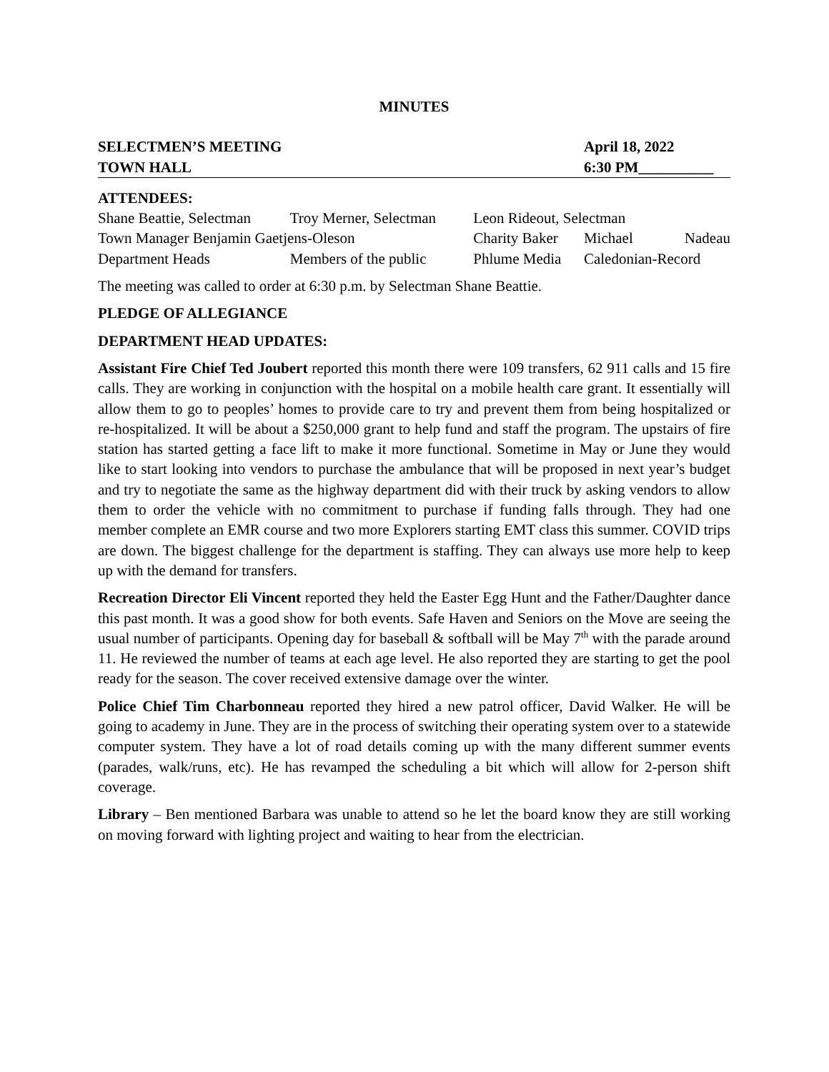MINUTES
SELECTMEN’S MEETING April 18, 2022
TOWN HALL 6:30 PM__________
ATTENDEES:
| Shane Beattie, Selectman | Troy Merner, Selectman | Leon Rideout, Selectman | | |
| Town Manager Benjamin Gaetjens-Oleson | | Charity Baker | Michael | Nadeau |
| Department Heads | Members of the public | Phlume Media | Caledonian-Record | |
The meeting was called to order at 6:30 p.m. by Selectman Shane Beattie.
PLEDGE OF ALLEGIANCE
DEPARTMENT HEAD UPDATES:
Assistant Fire Chief Ted Joubert reported this month there were 109 transfers, 62 911 calls and 15 fire calls. They are working in conjunction with the hospital on a mobile health care grant. It essentially will allow them to go to peoples’ homes to provide care to try and prevent them from being hospitalized or re-hospitalized. It will be about a $250,000 grant to help fund and staff the program. The upstairs of fire station has started getting a face lift to make it more functional. Sometime in May or June they would like to start looking into vendors to purchase the ambulance that will be proposed in next year’s budget and try to negotiate the same as the highway department did with their truck by asking vendors to allow them to order the vehicle with no commitment to purchase if funding falls through. They had one member complete an EMR course and two more Explorers starting EMT class this summer. COVID trips are down. The biggest challenge for the department is staffing. They can always use more help to keep up with the demand for transfers.
Recreation Director Eli Vincent reported they held the Easter Egg Hunt and the Father/Daughter dance this past month. It was a good show for both events. Safe Haven and Seniors on the Move are seeing the usual number of participants. Opening day for baseball & softball will be May 7<sup>th</sup> with the parade around 11. He reviewed the number of teams at each age level. He also reported they are starting to get the pool ready for the season. The cover received extensive damage over the winter.
Police Chief Tim Charbonneau reported they hired a new patrol officer, David Walker. He will be going to academy in June. They are in the process of switching their operating system over to a statewide computer system. They have a lot of road details coming up with the many different summer events (parades, walk/runs, etc). He has revamped the scheduling a bit which will allow for 2-person shift coverage.
Library – Ben mentioned Barbara was unable to attend so he let the board know they are still working on moving forward with lighting project and waiting to hear from the electrician.